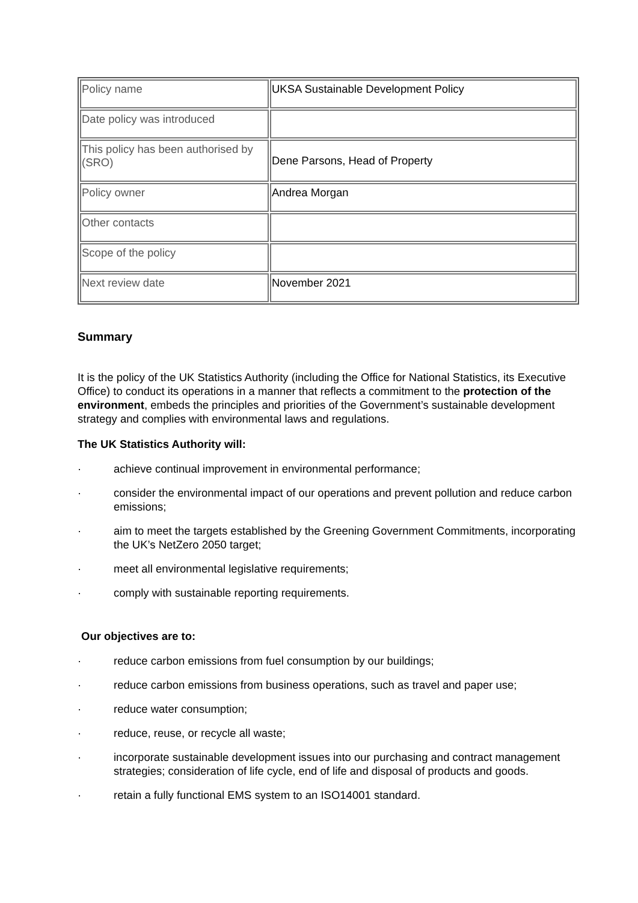| Policy name | UKSA Sustainable Development Policy |
| Date policy was introduced | |
| This policy has been authorised by (SRO) | Dene Parsons, Head of Property |
| Policy owner | Andrea Morgan |
| Other contacts | |
| Scope of the policy | |
| Next review date | November 2021 |
Summary
It is the policy of the UK Statistics Authority (including the Office for National Statistics, its Executive Office) to conduct its operations in a manner that reflects a commitment to the protection of the environment, embeds the principles and priorities of the Government’s sustainable development strategy and complies with environmental laws and regulations.
The UK Statistics Authority will:
· achieve continual improvement in environmental performance;
· consider the environmental impact of our operations and prevent pollution and reduce carbon emissions;
· aim to meet the targets established by the Greening Government Commitments, incorporating the UK’s NetZero 2050 target;
· meet all environmental legislative requirements;
· comply with sustainable reporting requirements.
Our objectives are to:
· reduce carbon emissions from fuel consumption by our buildings;
· reduce carbon emissions from business operations, such as travel and paper use;
· reduce water consumption;
· reduce, reuse, or recycle all waste;
· incorporate sustainable development issues into our purchasing and contract management strategies; consideration of life cycle, end of life and disposal of products and goods.
· retain a fully functional EMS system to an ISO14001 standard.